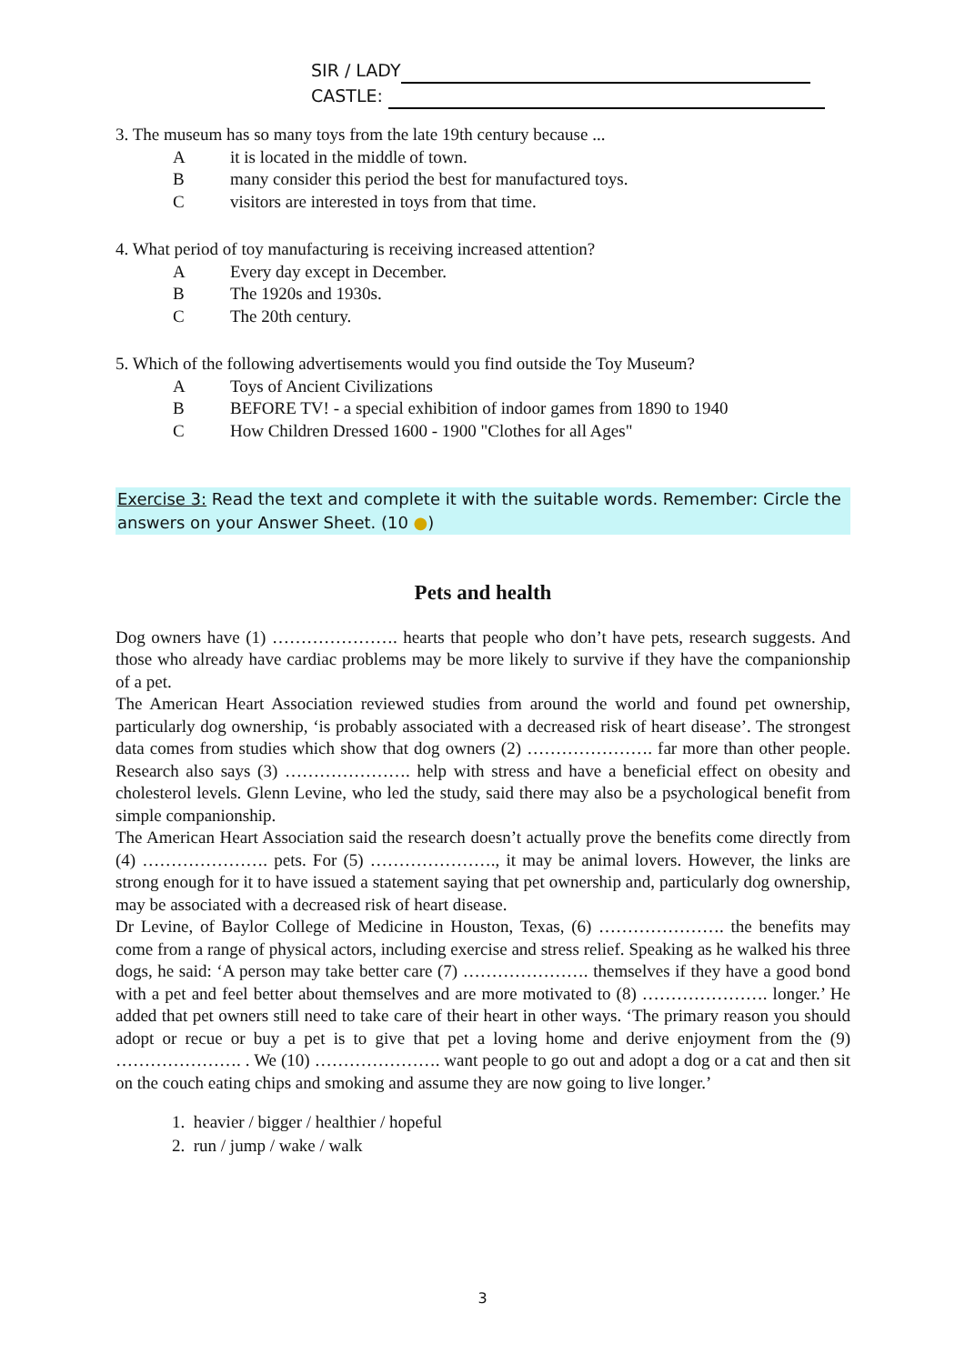SIR / LADY
CASTLE:
3. The museum has so many toys from the late 19th century because ...
Ait is located in the middle of town.
Bmany consider this period the best for manufactured toys.
Cvisitors are interested in toys from that time.
4. What period of toy manufacturing is receiving increased attention?
A Every day except in December.
B The 1920s and 1930s.
C The 20th century.
5. Which of the following advertisements would you find outside the Toy Museum?
A Toys of Ancient Civilizations
B BEFORE TV! - a special exhibition of indoor games from 1890 to 1940
C How Children Dressed 1600 - 1900 "Clothes for all Ages"
Exercise 3: Read the text and complete it with the suitable words. Remember: Circle the answers on your Answer Sheet. (10 ●)
Pets and health
Dog owners have (1) …………………. hearts that people who don’t have pets, research suggests. And those who already have cardiac problems may be more likely to survive if they have the companionship of a pet.
The American Heart Association reviewed studies from around the world and found pet ownership, particularly dog ownership, ‘is probably associated with a decreased risk of heart disease’. The strongest data comes from studies which show that dog owners (2) …………………. far more than other people. Research also says (3) …………………. help with stress and have a beneficial effect on obesity and cholesterol levels. Glenn Levine, who led the study, said there may also be a psychological benefit from simple companionship.
The American Heart Association said the research doesn’t actually prove the benefits come directly from (4) …………………. pets. For (5) …………………., it may be animal lovers. However, the links are strong enough for it to have issued a statement saying that pet ownership and, particularly dog ownership, may be associated with a decreased risk of heart disease.
Dr Levine, of Baylor College of Medicine in Houston, Texas, (6) …………………. the benefits may come from a range of physical actors, including exercise and stress relief. Speaking as he walked his three dogs, he said: ‘A person may take better care (7) …………………. themselves if they have a good bond with a pet and feel better about themselves and are more motivated to (8) …………………. longer.’ He added that pet owners still need to take care of their heart in other ways. ‘The primary reason you should adopt or recue or buy a pet is to give that pet a loving home and derive enjoyment from the (9) …………………. . We (10) …………………. want people to go out and adopt a dog or a cat and then sit on the couch eating chips and smoking and assume they are now going to live longer.’
1. heavier / bigger / healthier / hopeful
2. run / jump / wake / walk
3